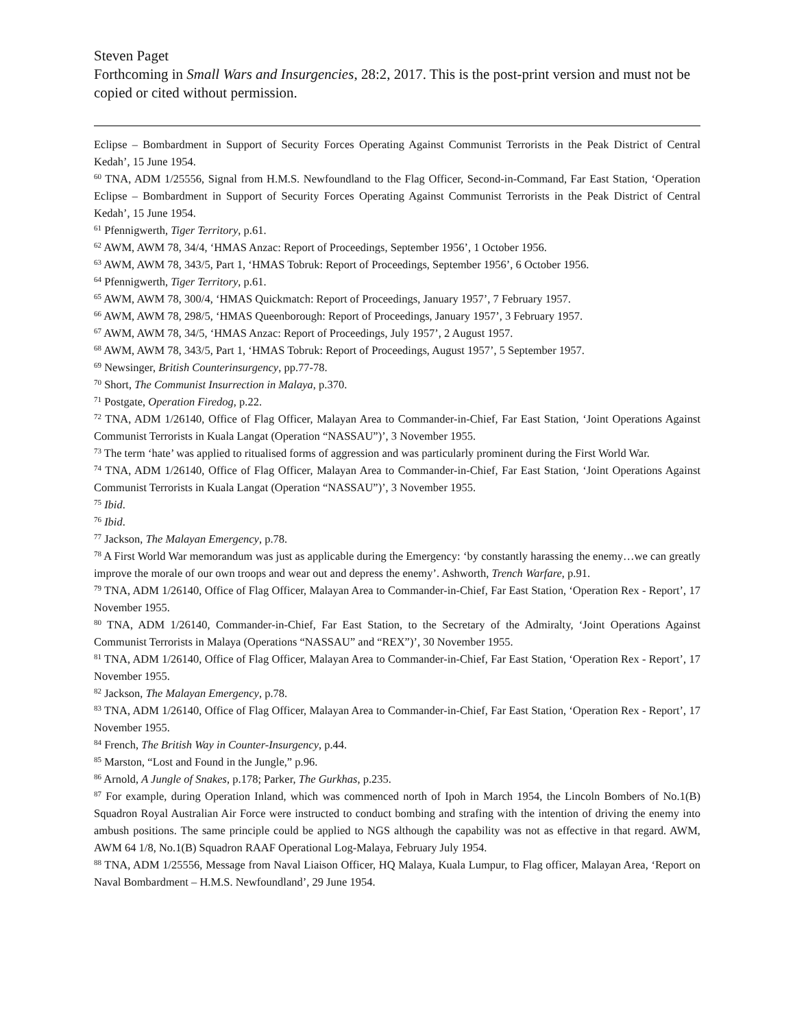Steven Paget
Forthcoming in Small Wars and Insurgencies, 28:2, 2017. This is the post-print version and must not be copied or cited without permission.
Eclipse – Bombardment in Support of Security Forces Operating Against Communist Terrorists in the Peak District of Central Kedah’, 15 June 1954.
<sup>60</sup> TNA, ADM 1/25556, Signal from H.M.S. Newfoundland to the Flag Officer, Second-in-Command, Far East Station, ‘Operation Eclipse – Bombardment in Support of Security Forces Operating Against Communist Terrorists in the Peak District of Central Kedah’, 15 June 1954.
<sup>61</sup> Pfennigwerth, Tiger Territory, p.61.
<sup>62</sup> AWM, AWM 78, 34/4, ‘HMAS Anzac: Report of Proceedings, September 1956’, 1 October 1956.
<sup>63</sup> AWM, AWM 78, 343/5, Part 1, ‘HMAS Tobruk: Report of Proceedings, September 1956’, 6 October 1956.
<sup>64</sup> Pfennigwerth, Tiger Territory, p.61.
<sup>65</sup> AWM, AWM 78, 300/4, ‘HMAS Quickmatch: Report of Proceedings, January 1957’, 7 February 1957.
<sup>66</sup> AWM, AWM 78, 298/5, ‘HMAS Queenborough: Report of Proceedings, January 1957’, 3 February 1957.
<sup>67</sup> AWM, AWM 78, 34/5, ‘HMAS Anzac: Report of Proceedings, July 1957’, 2 August 1957.
<sup>68</sup> AWM, AWM 78, 343/5, Part 1, ‘HMAS Tobruk: Report of Proceedings, August 1957’, 5 September 1957.
<sup>69</sup> Newsinger, British Counterinsurgency, pp.77-78.
<sup>70</sup> Short, The Communist Insurrection in Malaya, p.370.
<sup>71</sup> Postgate, Operation Firedog, p.22.
<sup>72</sup> TNA, ADM 1/26140, Office of Flag Officer, Malayan Area to Commander-in-Chief, Far East Station, ‘Joint Operations Against Communist Terrorists in Kuala Langat (Operation “NASSAU”)’, 3 November 1955.
<sup>73</sup> The term ‘hate’ was applied to ritualised forms of aggression and was particularly prominent during the First World War.
<sup>74</sup> TNA, ADM 1/26140, Office of Flag Officer, Malayan Area to Commander-in-Chief, Far East Station, ‘Joint Operations Against Communist Terrorists in Kuala Langat (Operation “NASSAU”)’, 3 November 1955.
<sup>75</sup> Ibid.
<sup>76</sup> Ibid.
<sup>77</sup> Jackson, The Malayan Emergency, p.78.
<sup>78</sup> A First World War memorandum was just as applicable during the Emergency: ‘by constantly harassing the enemy…we can greatly improve the morale of our own troops and wear out and depress the enemy’. Ashworth, Trench Warfare, p.91.
<sup>79</sup> TNA, ADM 1/26140, Office of Flag Officer, Malayan Area to Commander-in-Chief, Far East Station, ‘Operation Rex - Report’, 17 November 1955.
<sup>80</sup> TNA, ADM 1/26140, Commander-in-Chief, Far East Station, to the Secretary of the Admiralty, ‘Joint Operations Against Communist Terrorists in Malaya (Operations “NASSAU” and “REX”)’, 30 November 1955.
<sup>81</sup> TNA, ADM 1/26140, Office of Flag Officer, Malayan Area to Commander-in-Chief, Far East Station, ‘Operation Rex - Report’, 17 November 1955.
<sup>82</sup> Jackson, The Malayan Emergency, p.78.
<sup>83</sup> TNA, ADM 1/26140, Office of Flag Officer, Malayan Area to Commander-in-Chief, Far East Station, ‘Operation Rex - Report’, 17 November 1955.
<sup>84</sup> French, The British Way in Counter-Insurgency, p.44.
<sup>85</sup> Marston, “Lost and Found in the Jungle,” p.96.
<sup>86</sup> Arnold, A Jungle of Snakes, p.178; Parker, The Gurkhas, p.235.
<sup>87</sup> For example, during Operation Inland, which was commenced north of Ipoh in March 1954, the Lincoln Bombers of No.1(B) Squadron Royal Australian Air Force were instructed to conduct bombing and strafing with the intention of driving the enemy into ambush positions. The same principle could be applied to NGS although the capability was not as effective in that regard. AWM, AWM 64 1/8, No.1(B) Squadron RAAF Operational Log-Malaya, February July 1954.
<sup>88</sup> TNA, ADM 1/25556, Message from Naval Liaison Officer, HQ Malaya, Kuala Lumpur, to Flag officer, Malayan Area, ‘Report on Naval Bombardment – H.M.S. Newfoundland’, 29 June 1954.